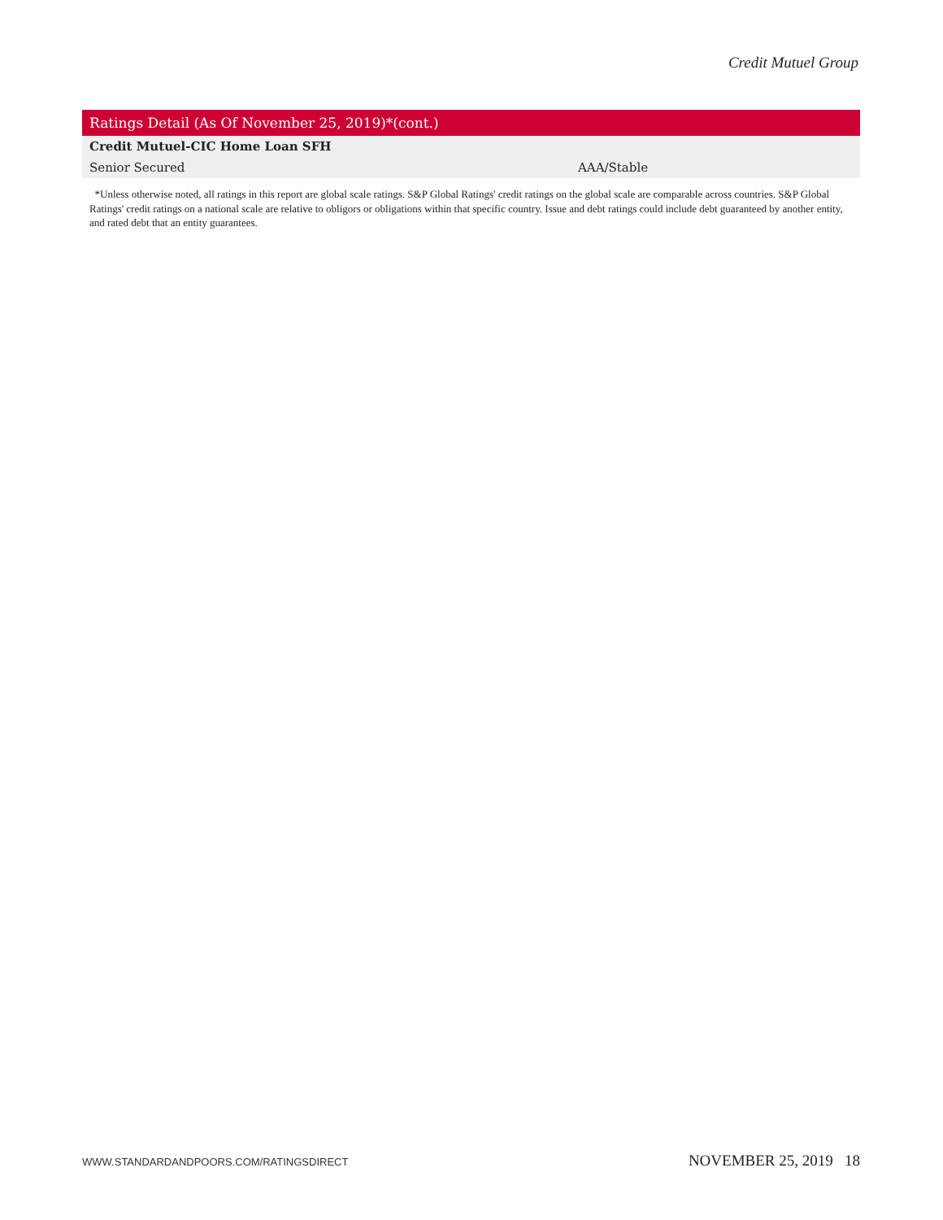Credit Mutuel Group
| Ratings Detail (As Of November 25, 2019)*(cont.) | |
| --- | --- |
| Credit Mutuel-CIC Home Loan SFH | |
| Senior Secured | AAA/Stable |
*Unless otherwise noted, all ratings in this report are global scale ratings. S&P Global Ratings' credit ratings on the global scale are comparable across countries. S&P Global Ratings' credit ratings on a national scale are relative to obligors or obligations within that specific country. Issue and debt ratings could include debt guaranteed by another entity, and rated debt that an entity guarantees.
WWW.STANDARDANDPOORS.COM/RATINGSDIRECT NOVEMBER 25, 2019 18